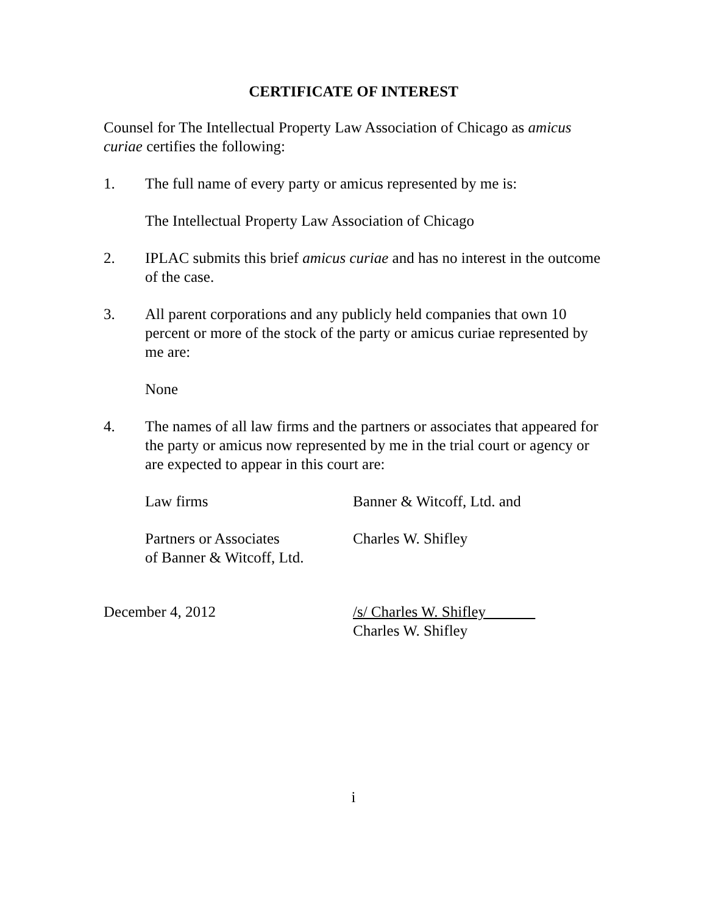CERTIFICATE OF INTEREST
Counsel for The Intellectual Property Law Association of Chicago as amicus curiae certifies the following:
1. The full name of every party or amicus represented by me is:
The Intellectual Property Law Association of Chicago
2. IPLAC submits this brief amicus curiae and has no interest in the outcome of the case.
3. All parent corporations and any publicly held companies that own 10 percent or more of the stock of the party or amicus curiae represented by me are:
None
4. The names of all law firms and the partners or associates that appeared for the party or amicus now represented by me in the trial court or agency or are expected to appear in this court are:
Law firms Banner & Witcoff, Ltd. and
Partners or Associates
of Banner & Witcoff, Ltd.
Charles W. Shifley
December 4, 2012 /s/ Charles W. Shifley
Charles W. Shifley
i